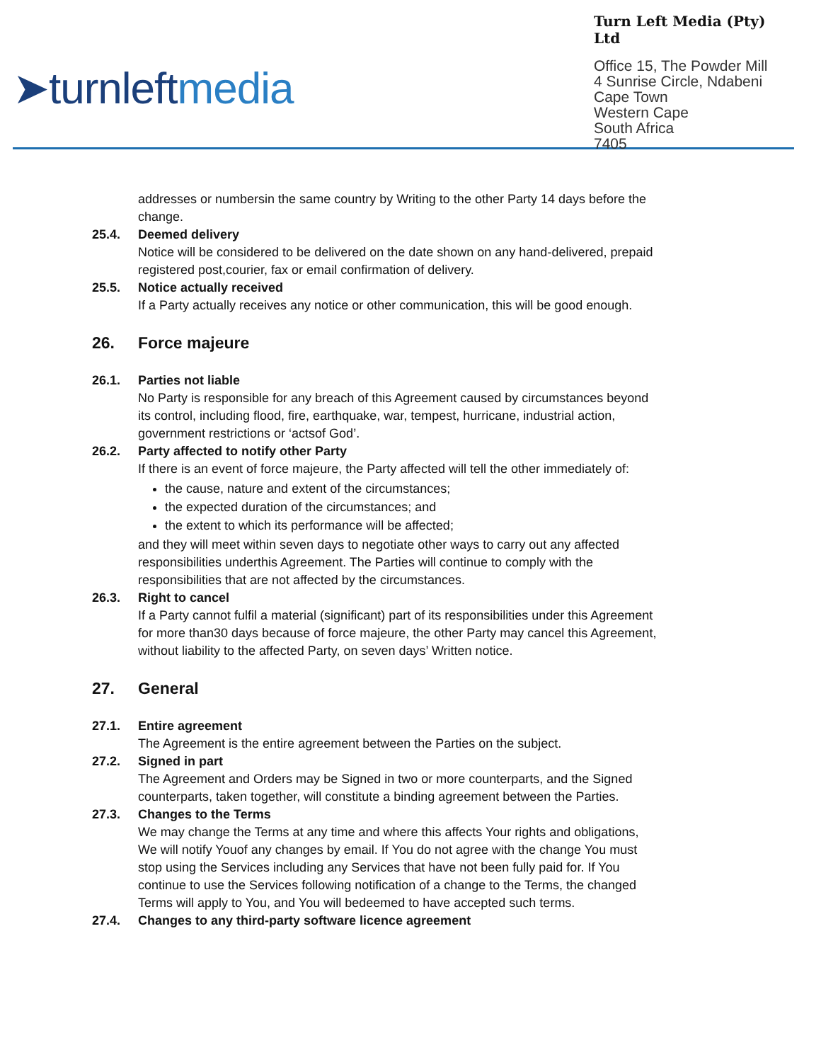➤turnleftmedia
Turn Left Media (Pty) Ltd
Office 15, The Powder Mill
4 Sunrise Circle, Ndabeni
Cape Town
Western Cape
South Africa
7405
addresses or numbersin the same country by Writing to the other Party 14 days before the change.
25.4. Deemed delivery
Notice will be considered to be delivered on the date shown on any hand-delivered, prepaid registered post,courier, fax or email confirmation of delivery.
25.5. Notice actually received
If a Party actually receives any notice or other communication, this will be good enough.
26. Force majeure
26.1. Parties not liable
No Party is responsible for any breach of this Agreement caused by circumstances beyond its control, including flood, fire, earthquake, war, tempest, hurricane, industrial action, government restrictions or ‘actsof God’.
26.2. Party affected to notify other Party
If there is an event of force majeure, the Party affected will tell the other immediately of:
the cause, nature and extent of the circumstances;
the expected duration of the circumstances; and
the extent to which its performance will be affected;
and they will meet within seven days to negotiate other ways to carry out any affected responsibilities underthis Agreement. The Parties will continue to comply with the responsibilities that are not affected by the circumstances.
26.3. Right to cancel
If a Party cannot fulfil a material (significant) part of its responsibilities under this Agreement for more than30 days because of force majeure, the other Party may cancel this Agreement, without liability to the affected Party, on seven days’ Written notice.
27. General
27.1. Entire agreement
The Agreement is the entire agreement between the Parties on the subject.
27.2. Signed in part
The Agreement and Orders may be Signed in two or more counterparts, and the Signed counterparts, taken together, will constitute a binding agreement between the Parties.
27.3. Changes to the Terms
We may change the Terms at any time and where this affects Your rights and obligations, We will notify Youof any changes by email. If You do not agree with the change You must stop using the Services including any Services that have not been fully paid for. If You continue to use the Services following notification of a change to the Terms, the changed Terms will apply to You, and You will bedeemed to have accepted such terms.
27.4. Changes to any third-party software licence agreement